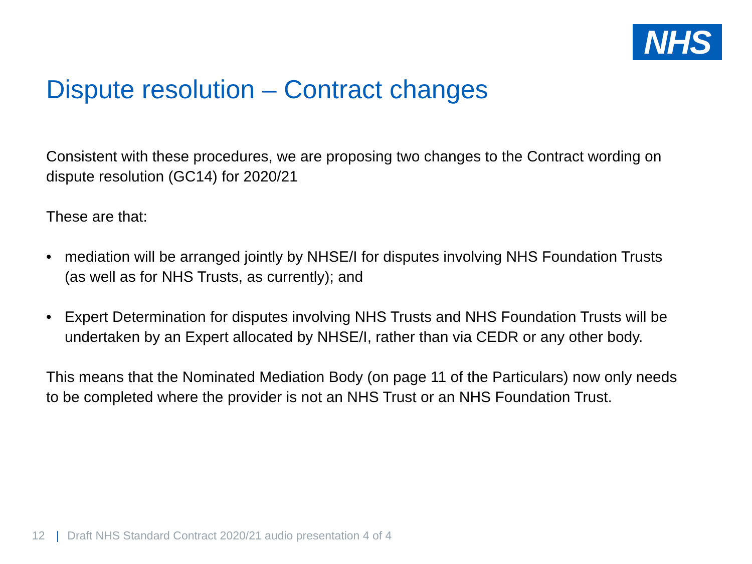NHS
Dispute resolution – Contract changes
Consistent with these procedures, we are proposing two changes to the Contract wording on dispute resolution (GC14) for 2020/21
These are that:
• mediation will be arranged jointly by NHSE/I for disputes involving NHS Foundation Trusts (as well as for NHS Trusts, as currently); and
• Expert Determination for disputes involving NHS Trusts and NHS Foundation Trusts will be undertaken by an Expert allocated by NHSE/I, rather than via CEDR or any other body.
This means that the Nominated Mediation Body (on page 11 of the Particulars) now only needs to be completed where the provider is not an NHS Trust or an NHS Foundation Trust.
12 | Draft NHS Standard Contract 2020/21 audio presentation 4 of 4